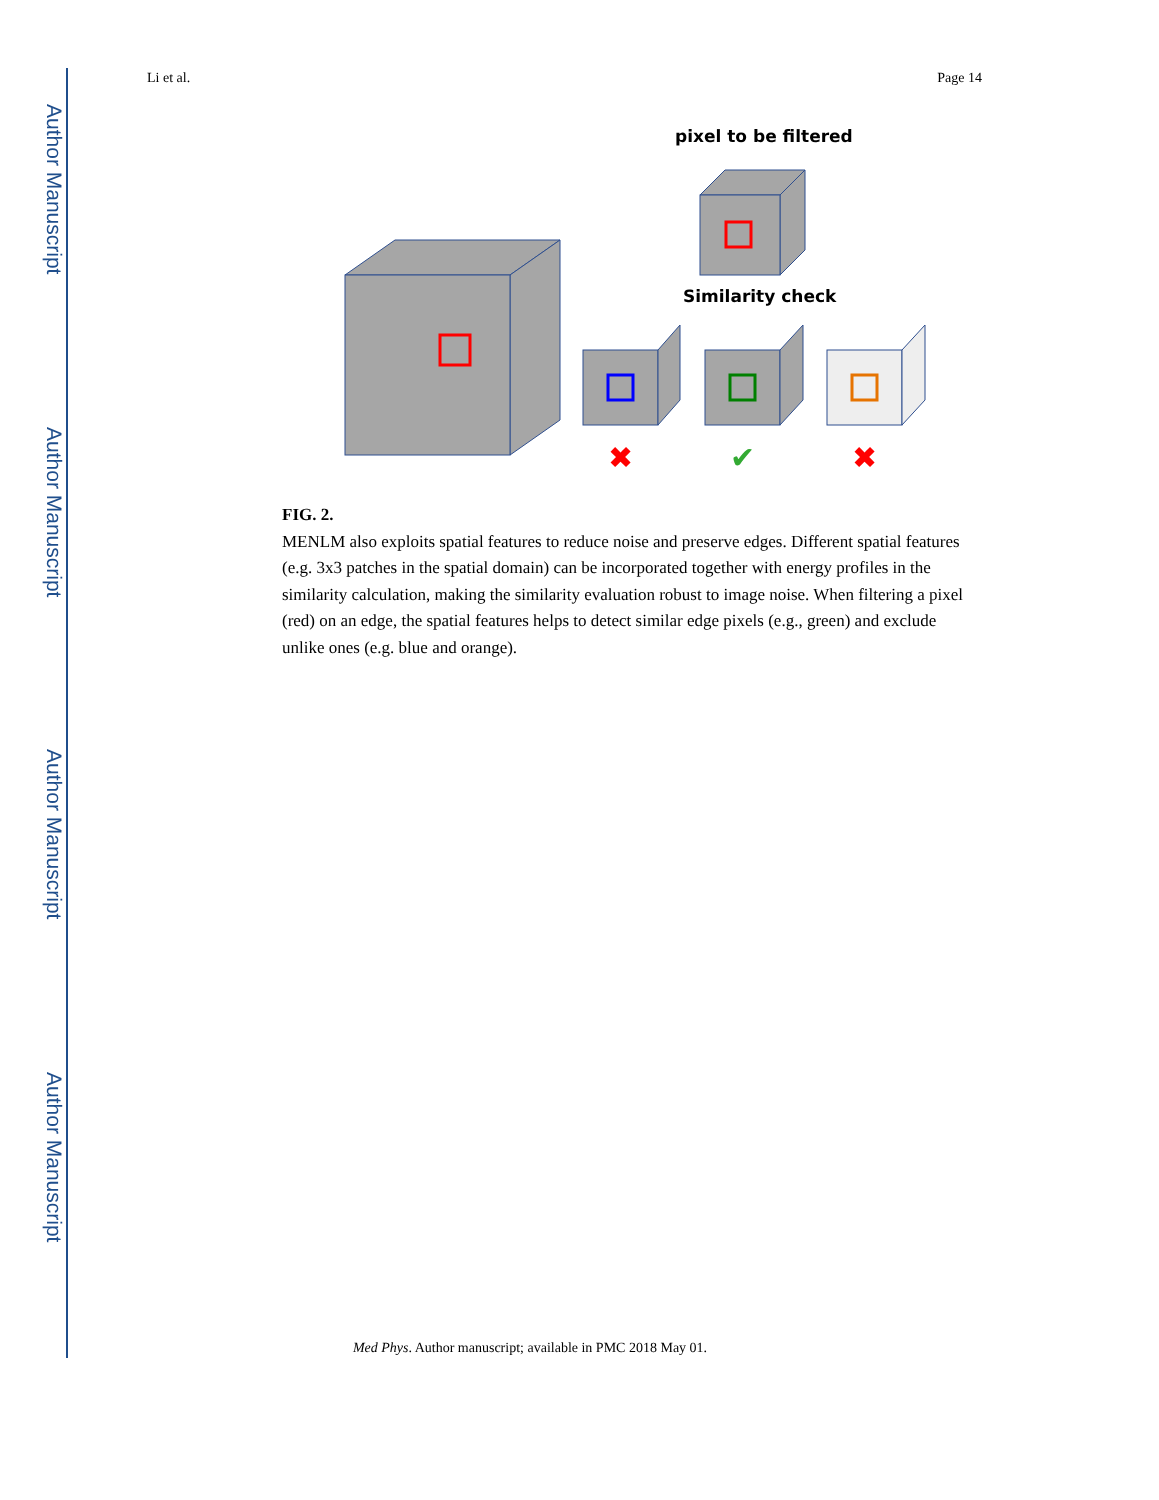Author Manuscript
Author Manuscript
Author Manuscript
Author Manuscript
Li et al. Page 14
pixel to be filtered
Similarity check
✖
✔
✖
FIG. 2.
MENLM also exploits spatial features to reduce noise and preserve edges. Different spatial features (e.g. 3x3 patches in the spatial domain) can be incorporated together with energy profiles in the similarity calculation, making the similarity evaluation robust to image noise. When filtering a pixel (red) on an edge, the spatial features helps to detect similar edge pixels (e.g., green) and exclude unlike ones (e.g. blue and orange).
Med Phys. Author manuscript; available in PMC 2018 May 01.